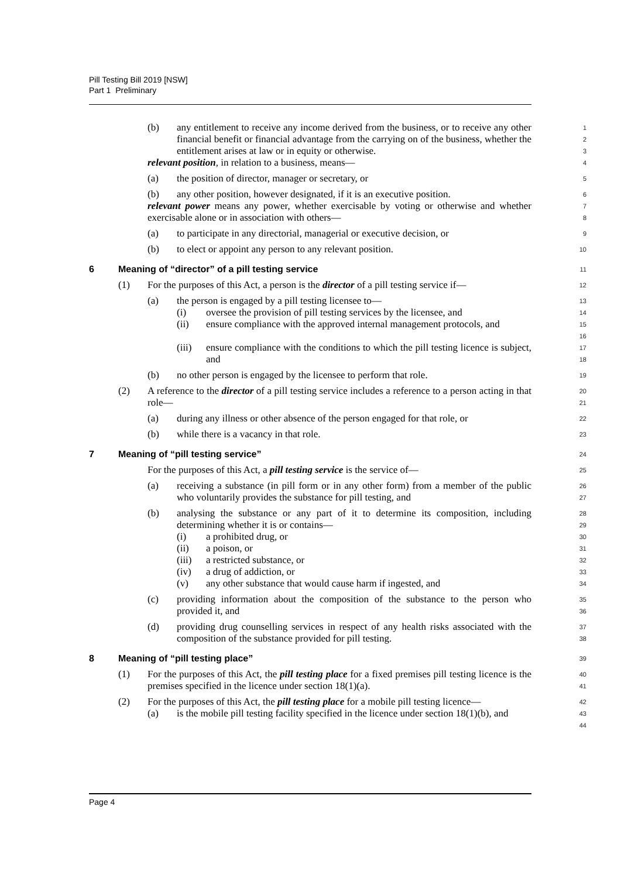Pill Testing Bill 2019 [NSW]
Part 1 Preliminary
(b) any entitlement to receive any income derived from the business, or to receive any other financial benefit or financial advantage from the carrying on of the business, whether the entitlement arises at law or in equity or otherwise.
1
2
3
relevant position, in relation to a business, means—
4
(a) the position of director, manager or secretary, or
5
(b) any other position, however designated, if it is an executive position.
6
relevant power means any power, whether exercisable by voting or otherwise and whether exercisable alone or in association with others—
7
8
(a) to participate in any directorial, managerial or executive decision, or
9
(b) to elect or appoint any person to any relevant position.
10
6 Meaning of “director” of a pill testing service
11
(1) For the purposes of this Act, a person is the director of a pill testing service if—
12
(a) the person is engaged by a pill testing licensee to—
13
(i) oversee the provision of pill testing services by the licensee, and
14
(ii) ensure compliance with the approved internal management protocols, and
15
16
(iii) ensure compliance with the conditions to which the pill testing licence is subject, and
17
18
(b) no other person is engaged by the licensee to perform that role.
19
(2) A reference to the director of a pill testing service includes a reference to a person acting in that role—
20
21
(a) during any illness or other absence of the person engaged for that role, or
22
(b) while there is a vacancy in that role.
23
7 Meaning of “pill testing service”
24
For the purposes of this Act, a pill testing service is the service of—
25
(a) receiving a substance (in pill form or in any other form) from a member of the public who voluntarily provides the substance for pill testing, and
26
27
(b) analysing the substance or any part of it to determine its composition, including determining whether it is or contains—
28
29
(i) a prohibited drug, or
30
(ii) a poison, or
31
(iii) a restricted substance, or
32
(iv) a drug of addiction, or
33
(v) any other substance that would cause harm if ingested, and
34
(c) providing information about the composition of the substance to the person who provided it, and
35
36
(d) providing drug counselling services in respect of any health risks associated with the composition of the substance provided for pill testing.
37
38
8 Meaning of “pill testing place”
39
(1) For the purposes of this Act, the pill testing place for a fixed premises pill testing licence is the premises specified in the licence under section 18(1)(a).
40
41
(2) For the purposes of this Act, the pill testing place for a mobile pill testing licence—
42
(a) is the mobile pill testing facility specified in the licence under section 18(1)(b), and
43
44
Page 4